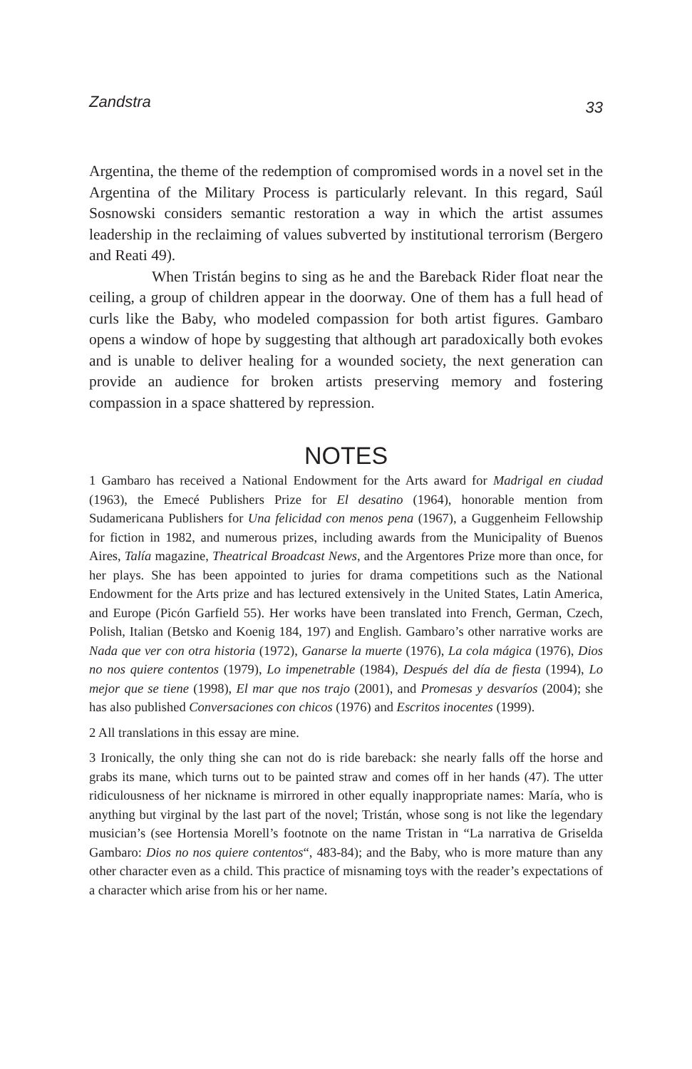Zandstra 33
Argentina, the theme of the redemption of compromised words in a novel set in the Argentina of the Military Process is particularly relevant. In this regard, Saúl Sosnowski considers semantic restoration a way in which the artist assumes leadership in the reclaiming of values subverted by institutional terrorism (Bergero and Reati 49).
When Tristán begins to sing as he and the Bareback Rider float near the ceiling, a group of children appear in the doorway. One of them has a full head of curls like the Baby, who modeled compassion for both artist figures. Gambaro opens a window of hope by suggesting that although art paradoxically both evokes and is unable to deliver healing for a wounded society, the next generation can provide an audience for broken artists preserving memory and fostering compassion in a space shattered by repression.
NOTES
1 Gambaro has received a National Endowment for the Arts award for Madrigal en ciudad (1963), the Emecé Publishers Prize for El desatino (1964), honorable mention from Sudamericana Publishers for Una felicidad con menos pena (1967), a Guggenheim Fellowship for fiction in 1982, and numerous prizes, including awards from the Municipality of Buenos Aires, Talía magazine, Theatrical Broadcast News, and the Argentores Prize more than once, for her plays. She has been appointed to juries for drama competitions such as the National Endowment for the Arts prize and has lectured extensively in the United States, Latin America, and Europe (Picón Garfield 55). Her works have been translated into French, German, Czech, Polish, Italian (Betsko and Koenig 184, 197) and English. Gambaro’s other narrative works are Nada que ver con otra historia (1972), Ganarse la muerte (1976), La cola mágica (1976), Dios no nos quiere contentos (1979), Lo impenetrable (1984), Después del día de fiesta (1994), Lo mejor que se tiene (1998), El mar que nos trajo (2001), and Promesas y desvaríos (2004); she has also published Conversaciones con chicos (1976) and Escritos inocentes (1999).
2 All translations in this essay are mine.
3 Ironically, the only thing she can not do is ride bareback: she nearly falls off the horse and grabs its mane, which turns out to be painted straw and comes off in her hands (47). The utter ridiculousness of her nickname is mirrored in other equally inappropriate names: María, who is anything but virginal by the last part of the novel; Tristán, whose song is not like the legendary musician’s (see Hortensia Morell’s footnote on the name Tristan in “La narrativa de Griselda Gambaro: Dios no nos quiere contentos“, 483-84); and the Baby, who is more mature than any other character even as a child. This practice of misnaming toys with the reader’s expectations of a character which arise from his or her name.